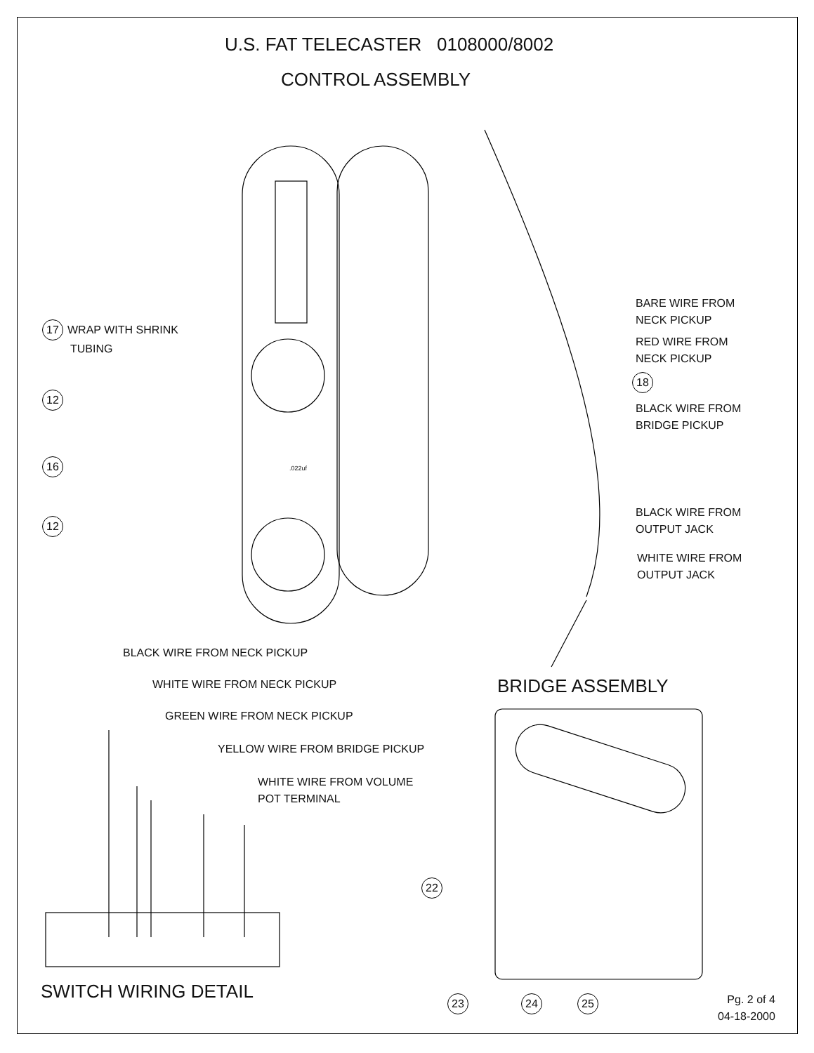U.S. FAT TELECASTER 0108000/8002
CONTROL ASSEMBLY
17 WRAP WITH SHRINK
TUBING
12
16
12
.022uf
BARE WIRE FROM
NECK PICKUP
RED WIRE FROM
NECK PICKUP
18
BLACK WIRE FROM
BRIDGE PICKUP
BLACK WIRE FROM
OUTPUT JACK
WHITE WIRE FROM
OUTPUT JACK
BLACK WIRE FROM NECK PICKUP
WHITE WIRE FROM NECK PICKUP
GREEN WIRE FROM NECK PICKUP
YELLOW WIRE FROM BRIDGE PICKUP
WHITE WIRE FROM VOLUME
POT TERMINAL
BRIDGE ASSEMBLY
22
SWITCH WIRING DETAIL 23 24 25
Pg. 2 of 4
04-18-2000